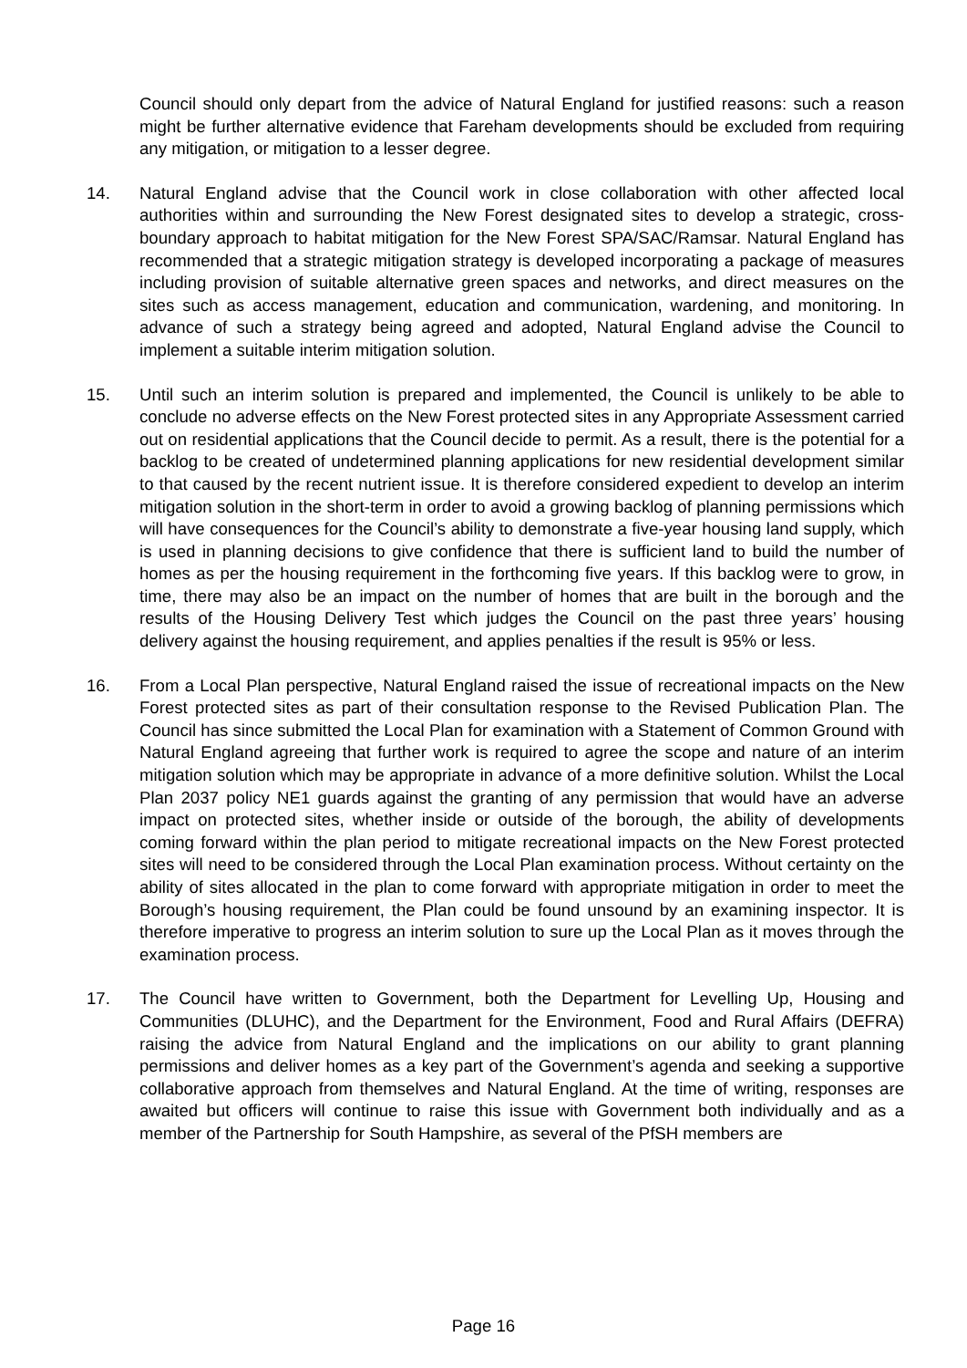Council should only depart from the advice of Natural England for justified reasons: such a reason might be further alternative evidence that Fareham developments should be excluded from requiring any mitigation, or mitigation to a lesser degree.
14. Natural England advise that the Council work in close collaboration with other affected local authorities within and surrounding the New Forest designated sites to develop a strategic, cross-boundary approach to habitat mitigation for the New Forest SPA/SAC/Ramsar. Natural England has recommended that a strategic mitigation strategy is developed incorporating a package of measures including provision of suitable alternative green spaces and networks, and direct measures on the sites such as access management, education and communication, wardening, and monitoring. In advance of such a strategy being agreed and adopted, Natural England advise the Council to implement a suitable interim mitigation solution.
15. Until such an interim solution is prepared and implemented, the Council is unlikely to be able to conclude no adverse effects on the New Forest protected sites in any Appropriate Assessment carried out on residential applications that the Council decide to permit. As a result, there is the potential for a backlog to be created of undetermined planning applications for new residential development similar to that caused by the recent nutrient issue. It is therefore considered expedient to develop an interim mitigation solution in the short-term in order to avoid a growing backlog of planning permissions which will have consequences for the Council’s ability to demonstrate a five-year housing land supply, which is used in planning decisions to give confidence that there is sufficient land to build the number of homes as per the housing requirement in the forthcoming five years. If this backlog were to grow, in time, there may also be an impact on the number of homes that are built in the borough and the results of the Housing Delivery Test which judges the Council on the past three years’ housing delivery against the housing requirement, and applies penalties if the result is 95% or less.
16. From a Local Plan perspective, Natural England raised the issue of recreational impacts on the New Forest protected sites as part of their consultation response to the Revised Publication Plan. The Council has since submitted the Local Plan for examination with a Statement of Common Ground with Natural England agreeing that further work is required to agree the scope and nature of an interim mitigation solution which may be appropriate in advance of a more definitive solution. Whilst the Local Plan 2037 policy NE1 guards against the granting of any permission that would have an adverse impact on protected sites, whether inside or outside of the borough, the ability of developments coming forward within the plan period to mitigate recreational impacts on the New Forest protected sites will need to be considered through the Local Plan examination process. Without certainty on the ability of sites allocated in the plan to come forward with appropriate mitigation in order to meet the Borough’s housing requirement, the Plan could be found unsound by an examining inspector. It is therefore imperative to progress an interim solution to sure up the Local Plan as it moves through the examination process.
17. The Council have written to Government, both the Department for Levelling Up, Housing and Communities (DLUHC), and the Department for the Environment, Food and Rural Affairs (DEFRA) raising the advice from Natural England and the implications on our ability to grant planning permissions and deliver homes as a key part of the Government’s agenda and seeking a supportive collaborative approach from themselves and Natural England. At the time of writing, responses are awaited but officers will continue to raise this issue with Government both individually and as a member of the Partnership for South Hampshire, as several of the PfSH members are
Page 16